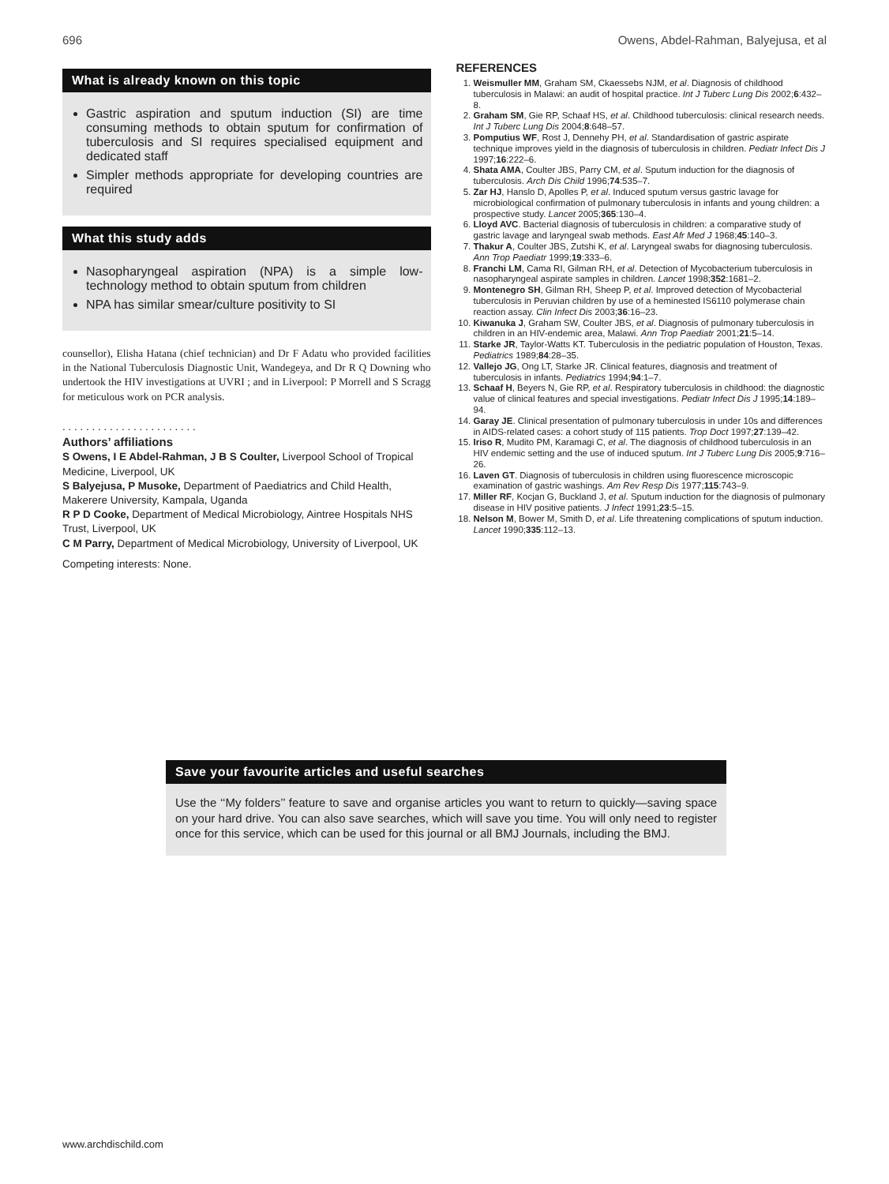696 Owens, Abdel-Rahman, Balyejusa, et al
What is already known on this topic
Gastric aspiration and sputum induction (SI) are time consuming methods to obtain sputum for confirmation of tuberculosis and SI requires specialised equipment and dedicated staff
Simpler methods appropriate for developing countries are required
What this study adds
Nasopharyngeal aspiration (NPA) is a simple low-technology method to obtain sputum from children
NPA has similar smear/culture positivity to SI
counsellor), Elisha Hatana (chief technician) and Dr F Adatu who provided facilities in the National Tuberculosis Diagnostic Unit, Wandegeya, and Dr R Q Downing who undertook the HIV investigations at UVRI ; and in Liverpool: P Morrell and S Scragg for meticulous work on PCR analysis.
. . . . . . . . . . . . . . . . . . . . . . .
Authors’ affiliations
S Owens, I E Abdel-Rahman, J B S Coulter, Liverpool School of Tropical Medicine, Liverpool, UK
S Balyejusa, P Musoke, Department of Paediatrics and Child Health, Makerere University, Kampala, Uganda
R P D Cooke, Department of Medical Microbiology, Aintree Hospitals NHS Trust, Liverpool, UK
C M Parry, Department of Medical Microbiology, University of Liverpool, UK
Competing interests: None.
REFERENCES
1. Weismuller MM, Graham SM, Ckaessebs NJM, et al. Diagnosis of childhood tuberculosis in Malawi: an audit of hospital practice. Int J Tuberc Lung Dis 2002;6:432–8.
2. Graham SM, Gie RP, Schaaf HS, et al. Childhood tuberculosis: clinical research needs. Int J Tuberc Lung Dis 2004;8:648–57.
3. Pomputius WF, Rost J, Dennehy PH, et al. Standardisation of gastric aspirate technique improves yield in the diagnosis of tuberculosis in children. Pediatr Infect Dis J 1997;16:222–6.
4. Shata AMA, Coulter JBS, Parry CM, et al. Sputum induction for the diagnosis of tuberculosis. Arch Dis Child 1996;74:535–7.
5. Zar HJ, Hanslo D, Apolles P, et al. Induced sputum versus gastric lavage for microbiological confirmation of pulmonary tuberculosis in infants and young children: a prospective study. Lancet 2005;365:130–4.
6. Lloyd AVC. Bacterial diagnosis of tuberculosis in children: a comparative study of gastric lavage and laryngeal swab methods. East Afr Med J 1968;45:140–3.
7. Thakur A, Coulter JBS, Zutshi K, et al. Laryngeal swabs for diagnosing tuberculosis. Ann Trop Paediatr 1999;19:333–6.
8. Franchi LM, Cama RI, Gilman RH, et al. Detection of Mycobacterium tuberculosis in nasopharyngeal aspirate samples in children. Lancet 1998;352:1681–2.
9. Montenegro SH, Gilman RH, Sheep P, et al. Improved detection of Mycobacterial tuberculosis in Peruvian children by use of a heminested IS6110 polymerase chain reaction assay. Clin Infect Dis 2003;36:16–23.
10. Kiwanuka J, Graham SW, Coulter JBS, et al. Diagnosis of pulmonary tuberculosis in children in an HIV-endemic area, Malawi. Ann Trop Paediatr 2001;21:5–14.
11. Starke JR, Taylor-Watts KT. Tuberculosis in the pediatric population of Houston, Texas. Pediatrics 1989;84:28–35.
12. Vallejo JG, Ong LT, Starke JR. Clinical features, diagnosis and treatment of tuberculosis in infants. Pediatrics 1994;94:1–7.
13. Schaaf H, Beyers N, Gie RP, et al. Respiratory tuberculosis in childhood: the diagnostic value of clinical features and special investigations. Pediatr Infect Dis J 1995;14:189–94.
14. Garay JE. Clinical presentation of pulmonary tuberculosis in under 10s and differences in AIDS-related cases: a cohort study of 115 patients. Trop Doct 1997;27:139–42.
15. Iriso R, Mudito PM, Karamagi C, et al. The diagnosis of childhood tuberculosis in an HIV endemic setting and the use of induced sputum. Int J Tuberc Lung Dis 2005;9:716–26.
16. Laven GT. Diagnosis of tuberculosis in children using fluorescence microscopic examination of gastric washings. Am Rev Resp Dis 1977;115:743–9.
17. Miller RF, Kocjan G, Buckland J, et al. Sputum induction for the diagnosis of pulmonary disease in HIV positive patients. J Infect 1991;23:5–15.
18. Nelson M, Bower M, Smith D, et al. Life threatening complications of sputum induction. Lancet 1990;335:112–13.
Save your favourite articles and useful searches
Use the ‘‘My folders’’ feature to save and organise articles you want to return to quickly—saving space on your hard drive. You can also save searches, which will save you time. You will only need to register once for this service, which can be used for this journal or all BMJ Journals, including the BMJ.
www.archdischild.com